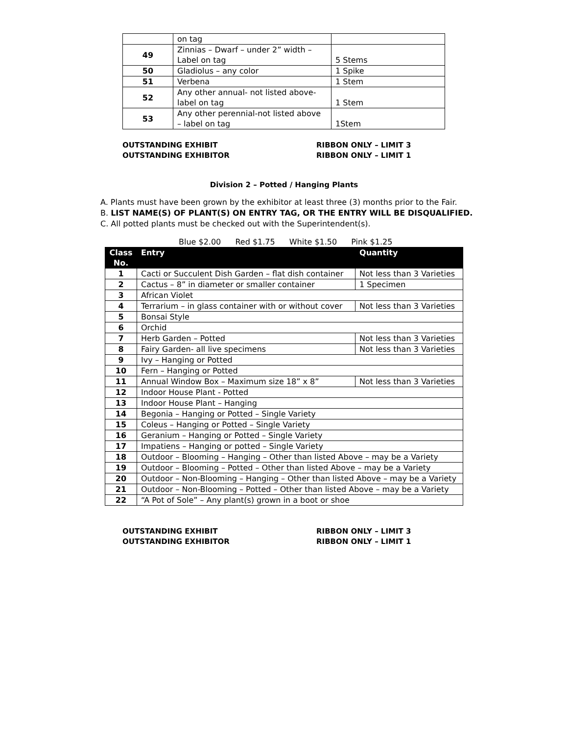| | on tag | |
| 49 | Zinnias – Dwarf – under 2” width – Label on tag | 5 Stems |
| 50 | Gladiolus – any color | 1 Spike |
| 51 | Verbena | 1 Stem |
| 52 | Any other annual- not listed above- label on tag | 1 Stem |
| 53 | Any other perennial-not listed above – label on tag | 1Stem |
OUTSTANDING EXHIBIT
OUTSTANDING EXHIBITOR
RIBBON ONLY – LIMIT 3
RIBBON ONLY – LIMIT 1
Division 2 – Potted / Hanging Plants
A. Plants must have been grown by the exhibitor at least three (3) months prior to the Fair.
B. LIST NAME(S) OF PLANT(S) ON ENTRY TAG, OR THE ENTRY WILL BE DISQUALIFIED.
C. All potted plants must be checked out with the Superintendent(s).
Blue $2.00 Red $1.75 White $1.50 Pink $1.25
| Class No. | Entry | Quantity |
| --- | --- | --- |
| 1 | Cacti or Succulent Dish Garden – flat dish container | Not less than 3 Varieties |
| 2 | Cactus – 8” in diameter or smaller container | 1 Specimen |
| 3 | African Violet | |
| 4 | Terrarium – in glass container with or without cover | Not less than 3 Varieties |
| 5 | Bonsai Style | |
| 6 | Orchid | |
| 7 | Herb Garden – Potted | Not less than 3 Varieties |
| 8 | Fairy Garden- all live specimens | Not less than 3 Varieties |
| 9 | Ivy – Hanging or Potted | |
| 10 | Fern – Hanging or Potted | |
| 11 | Annual Window Box – Maximum size 18” x 8” | Not less than 3 Varieties |
| 12 | Indoor House Plant - Potted | |
| 13 | Indoor House Plant – Hanging | |
| 14 | Begonia – Hanging or Potted – Single Variety | |
| 15 | Coleus – Hanging or Potted – Single Variety | |
| 16 | Geranium – Hanging or Potted – Single Variety | |
| 17 | Impatiens – Hanging or potted – Single Variety | |
| 18 | Outdoor – Blooming – Hanging – Other than listed Above – may be a Variety | |
| 19 | Outdoor – Blooming – Potted – Other than listed Above – may be a Variety | |
| 20 | Outdoor – Non-Blooming – Hanging – Other than listed Above – may be a Variety | |
| 21 | Outdoor – Non-Blooming – Potted – Other than listed Above – may be a Variety | |
| 22 | “A Pot of Sole” – Any plant(s) grown in a boot or shoe | |
OUTSTANDING EXHIBIT
OUTSTANDING EXHIBITOR
RIBBON ONLY – LIMIT 3
RIBBON ONLY – LIMIT 1